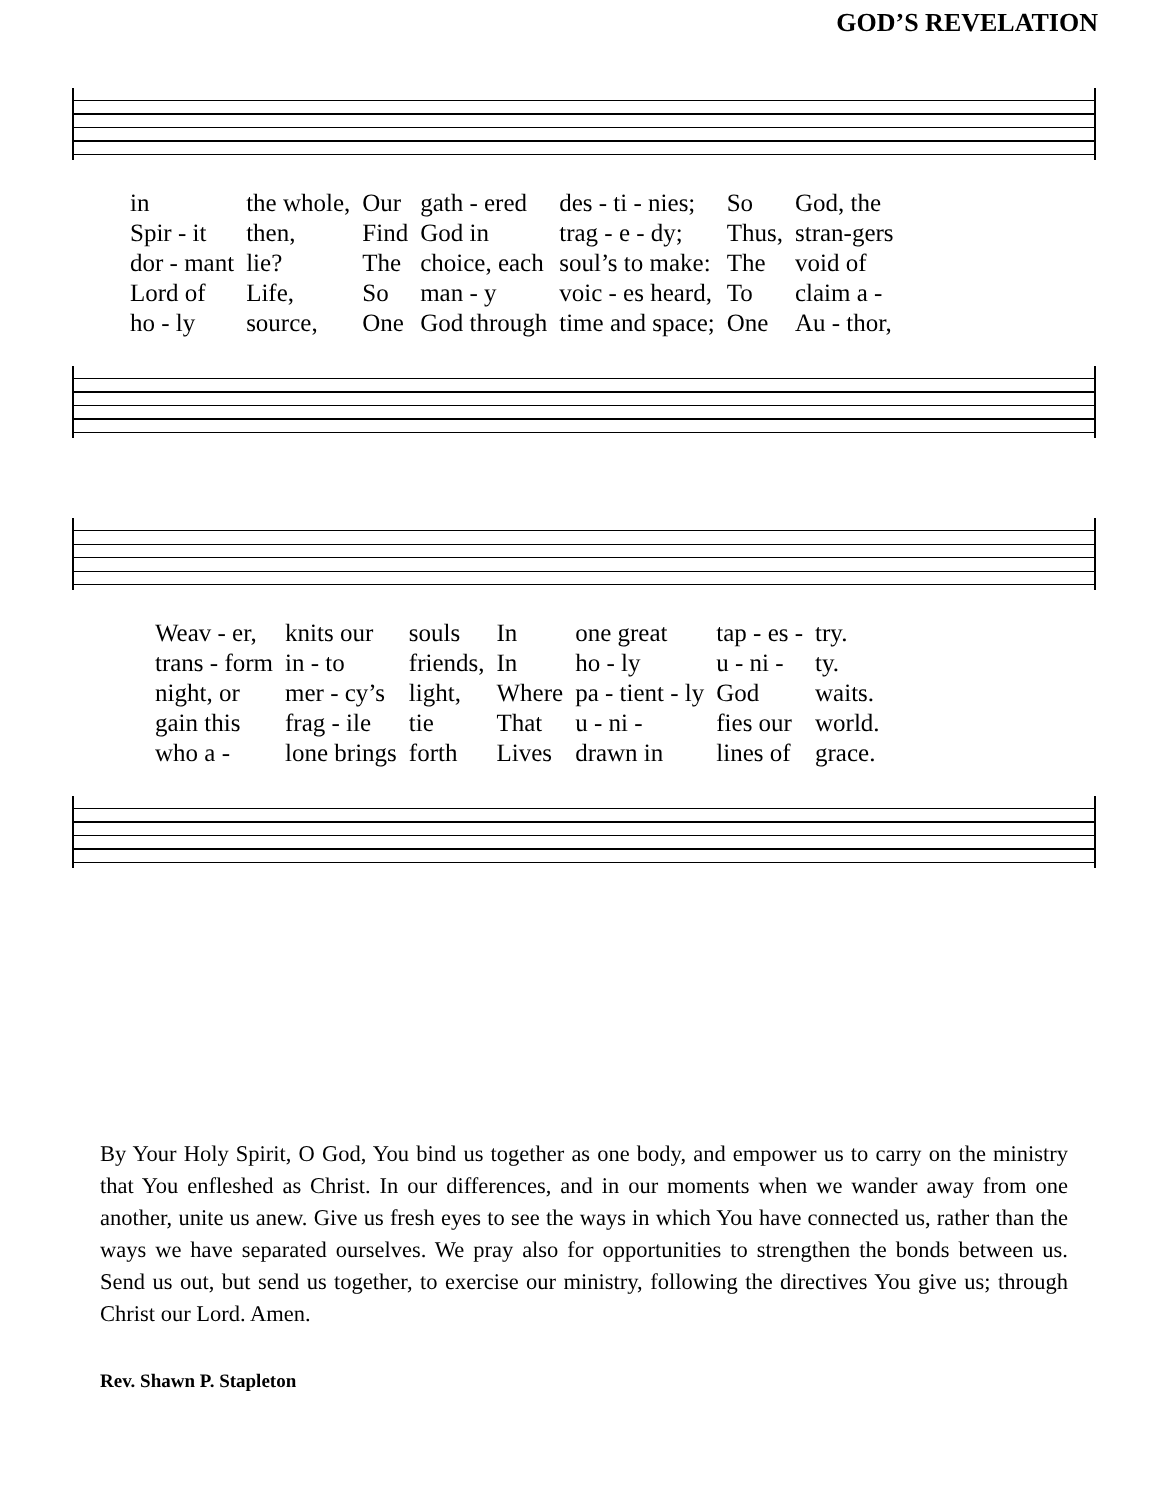GOD’S REVELATION
| in | the whole, | Our | gath - ered | des - ti - nies; | So | God, the |
| Spir - it | then, | Find | God in | trag - e - dy; | Thus, | stran-gers |
| dor - mant | lie? | The | choice, each | soul’s to make: | The | void of |
| Lord of | Life, | So | man - y | voic - es heard, | To | claim a - |
| ho - ly | source, | One | God through | time and space; | One | Au - thor, |
| Weav - er, | knits our | souls | In | one great | tap - es - | try. |
| trans - form | in - to | friends, | In | ho - ly | u - ni - | ty. |
| night, or | mer - cy’s | light, | Where | pa - tient - ly | God | waits. |
| gain this | frag - ile | tie | That | u - ni - | fies our | world. |
| who a - | lone brings | forth | Lives | drawn in | lines of | grace. |
By Your Holy Spirit, O God, You bind us together as one body, and empower us to carry on the ministry that You enfleshed as Christ. In our differences, and in our moments when we wander away from one another, unite us anew. Give us fresh eyes to see the ways in which You have connected us, rather than the ways we have separated ourselves. We pray also for opportunities to strengthen the bonds between us. Send us out, but send us together, to exercise our ministry, following the directives You give us; through Christ our Lord. Amen.
Rev. Shawn P. Stapleton